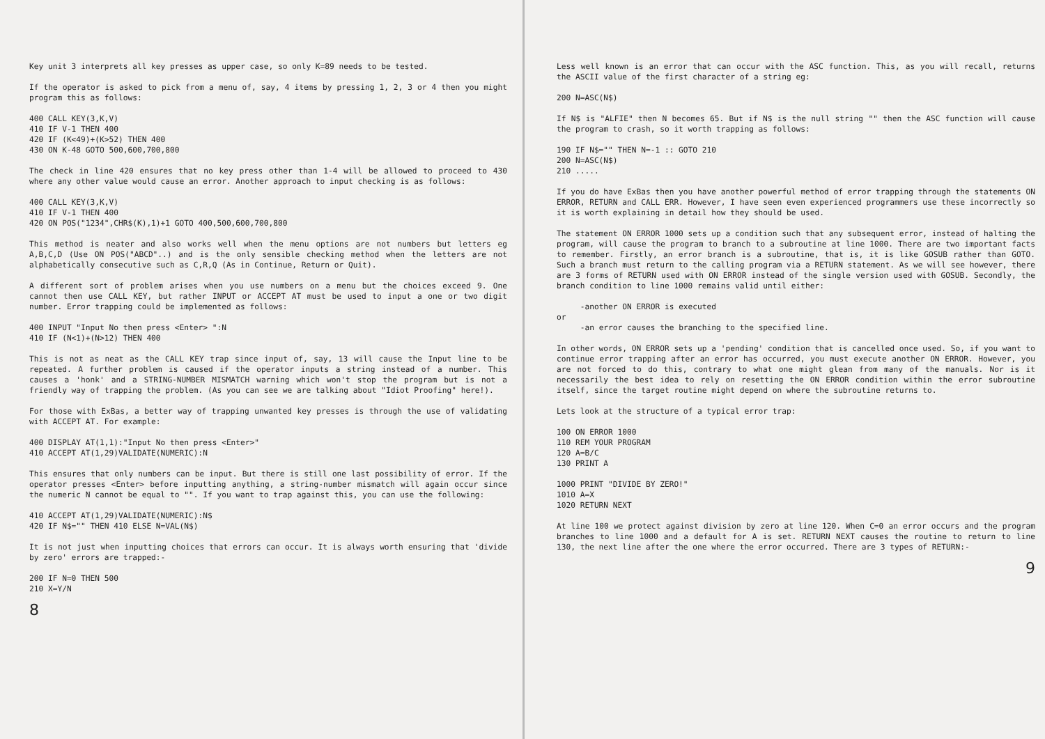Key unit 3 interprets all key presses as upper case, so only K=89 needs to be tested.
If the operator is asked to pick from a menu of, say, 4 items by pressing 1, 2, 3 or 4 then you might program this as follows:
400 CALL KEY(3,K,V)
410 IF V-1 THEN 400
420 IF (K<49)+(K>52) THEN 400
430 ON K-48 GOTO 500,600,700,800
The check in line 420 ensures that no key press other than 1-4 will be allowed to proceed to 430 where any other value would cause an error. Another approach to input checking is as follows:
400 CALL KEY(3,K,V)
410 IF V-1 THEN 400
420 ON POS("1234",CHR$(K),1)+1 GOTO 400,500,600,700,800
This method is neater and also works well when the menu options are not numbers but letters eg A,B,C,D (Use ON POS("ABCD"..) and is the only sensible checking method when the letters are not alphabetically consecutive such as C,R,Q (As in Continue, Return or Quit).
A different sort of problem arises when you use numbers on a menu but the choices exceed 9. One cannot then use CALL KEY, but rather INPUT or ACCEPT AT must be used to input a one or two digit number. Error trapping could be implemented as follows:
400 INPUT "Input No then press <Enter> ":N
410 IF (N<1)+(N>12) THEN 400
This is not as neat as the CALL KEY trap since input of, say, 13 will cause the Input line to be repeated. A further problem is caused if the operator inputs a string instead of a number. This causes a 'honk' and a STRING-NUMBER MISMATCH warning which won't stop the program but is not a friendly way of trapping the problem. (As you can see we are talking about "Idiot Proofing" here!).
For those with ExBas, a better way of trapping unwanted key presses is through the use of validating with ACCEPT AT. For example:
400 DISPLAY AT(1,1):"Input No then press <Enter>"
410 ACCEPT AT(1,29)VALIDATE(NUMERIC):N
This ensures that only numbers can be input. But there is still one last possibility of error. If the operator presses <Enter> before inputting anything, a string-number mismatch will again occur since the numeric N cannot be equal to "". If you want to trap against this, you can use the following:
410 ACCEPT AT(1,29)VALIDATE(NUMERIC):N$
420 IF N$="" THEN 410 ELSE N=VAL(N$)
It is not just when inputting choices that errors can occur. It is always worth ensuring that 'divide by zero' errors are trapped:-
200 IF N=0 THEN 500
210 X=Y/N
8
Less well known is an error that can occur with the ASC function. This, as you will recall, returns the ASCII value of the first character of a string eg:
200 N=ASC(N$)
If N$ is "ALFIE" then N becomes 65. But if N$ is the null string "" then the ASC function will cause the program to crash, so it worth trapping as follows:
190 IF N$="" THEN N=-1 :: GOTO 210
200 N=ASC(N$)
210 .....
If you do have ExBas then you have another powerful method of error trapping through the statements ON ERROR, RETURN and CALL ERR. However, I have seen even experienced programmers use these incorrectly so it is worth explaining in detail how they should be used.
The statement ON ERROR 1000 sets up a condition such that any subsequent error, instead of halting the program, will cause the program to branch to a subroutine at line 1000. There are two important facts to remember. Firstly, an error branch is a subroutine, that is, it is like GOSUB rather than GOTO. Such a branch must return to the calling program via a RETURN statement. As we will see however, there are 3 forms of RETURN used with ON ERROR instead of the single version used with GOSUB. Secondly, the branch condition to line 1000 remains valid until either:
     -another ON ERROR is executed
or
     -an error causes the branching to the specified line.
In other words, ON ERROR sets up a 'pending' condition that is cancelled once used. So, if you want to continue error trapping after an error has occurred, you must execute another ON ERROR. However, you are not forced to do this, contrary to what one might glean from many of the manuals. Nor is it necessarily the best idea to rely on resetting the ON ERROR condition within the error subroutine itself, since the target routine might depend on where the subroutine returns to.
Lets look at the structure of a typical error trap:
100 ON ERROR 1000
110 REM YOUR PROGRAM
120 A=B/C
130 PRINT A

1000 PRINT "DIVIDE BY ZERO!"
1010 A=X
1020 RETURN NEXT
At line 100 we protect against division by zero at line 120. When C=0 an error occurs and the program branches to line 1000 and a default for A is set. RETURN NEXT causes the routine to return to line 130, the next line after the one where the error occurred. There are 3 types of RETURN:-
9